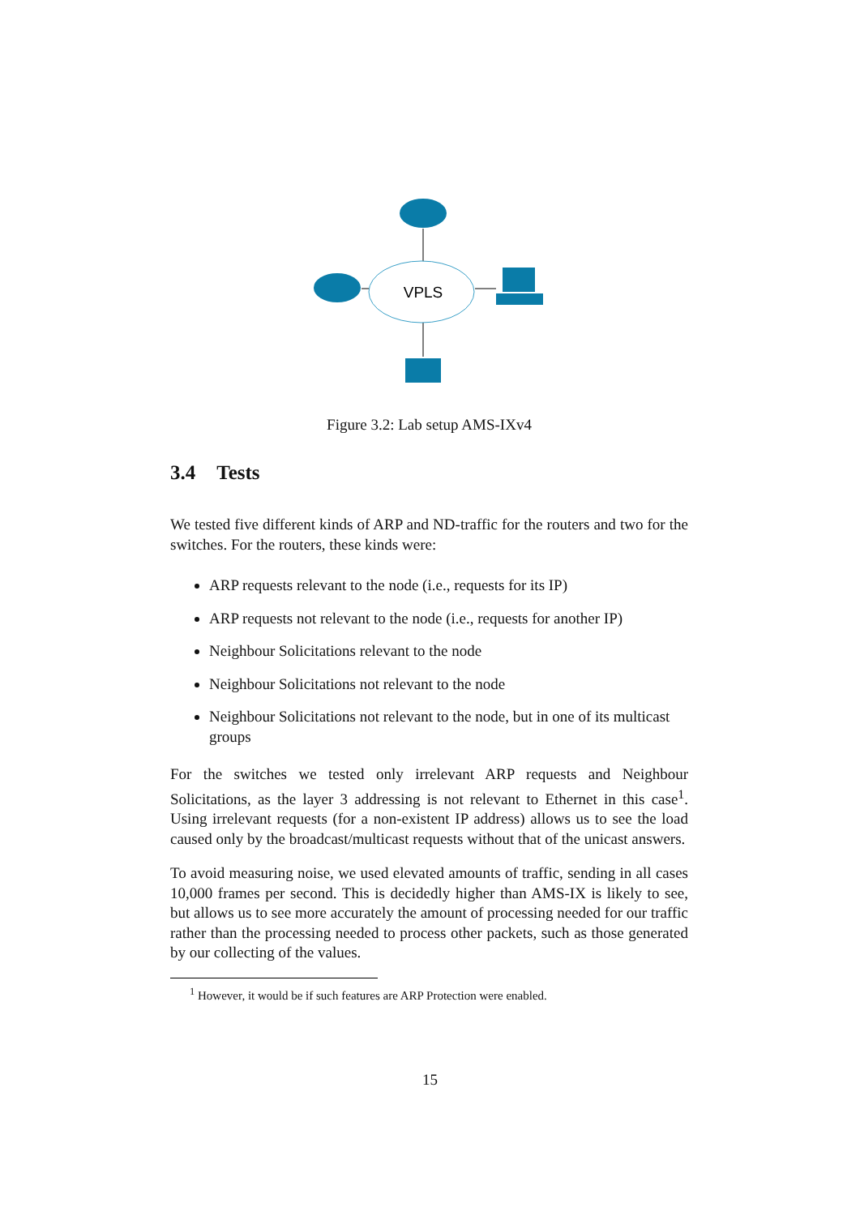VPLS
Figure 3.2: Lab setup AMS-IXv4
3.4 Tests
We tested five different kinds of ARP and ND-traffic for the routers and two for the switches. For the routers, these kinds were:
ARP requests relevant to the node (i.e., requests for its IP)
ARP requests not relevant to the node (i.e., requests for another IP)
Neighbour Solicitations relevant to the node
Neighbour Solicitations not relevant to the node
Neighbour Solicitations not relevant to the node, but in one of its multicast groups
For the switches we tested only irrelevant ARP requests and Neighbour Solicitations, as the layer 3 addressing is not relevant to Ethernet in this case<sup>1</sup>. Using irrelevant requests (for a non-existent IP address) allows us to see the load caused only by the broadcast/multicast requests without that of the unicast answers.
To avoid measuring noise, we used elevated amounts of traffic, sending in all cases 10,000 frames per second. This is decidedly higher than AMS-IX is likely to see, but allows us to see more accurately the amount of processing needed for our traffic rather than the processing needed to process other packets, such as those generated by our collecting of the values.
<sup>1</sup> However, it would be if such features are ARP Protection were enabled.
15